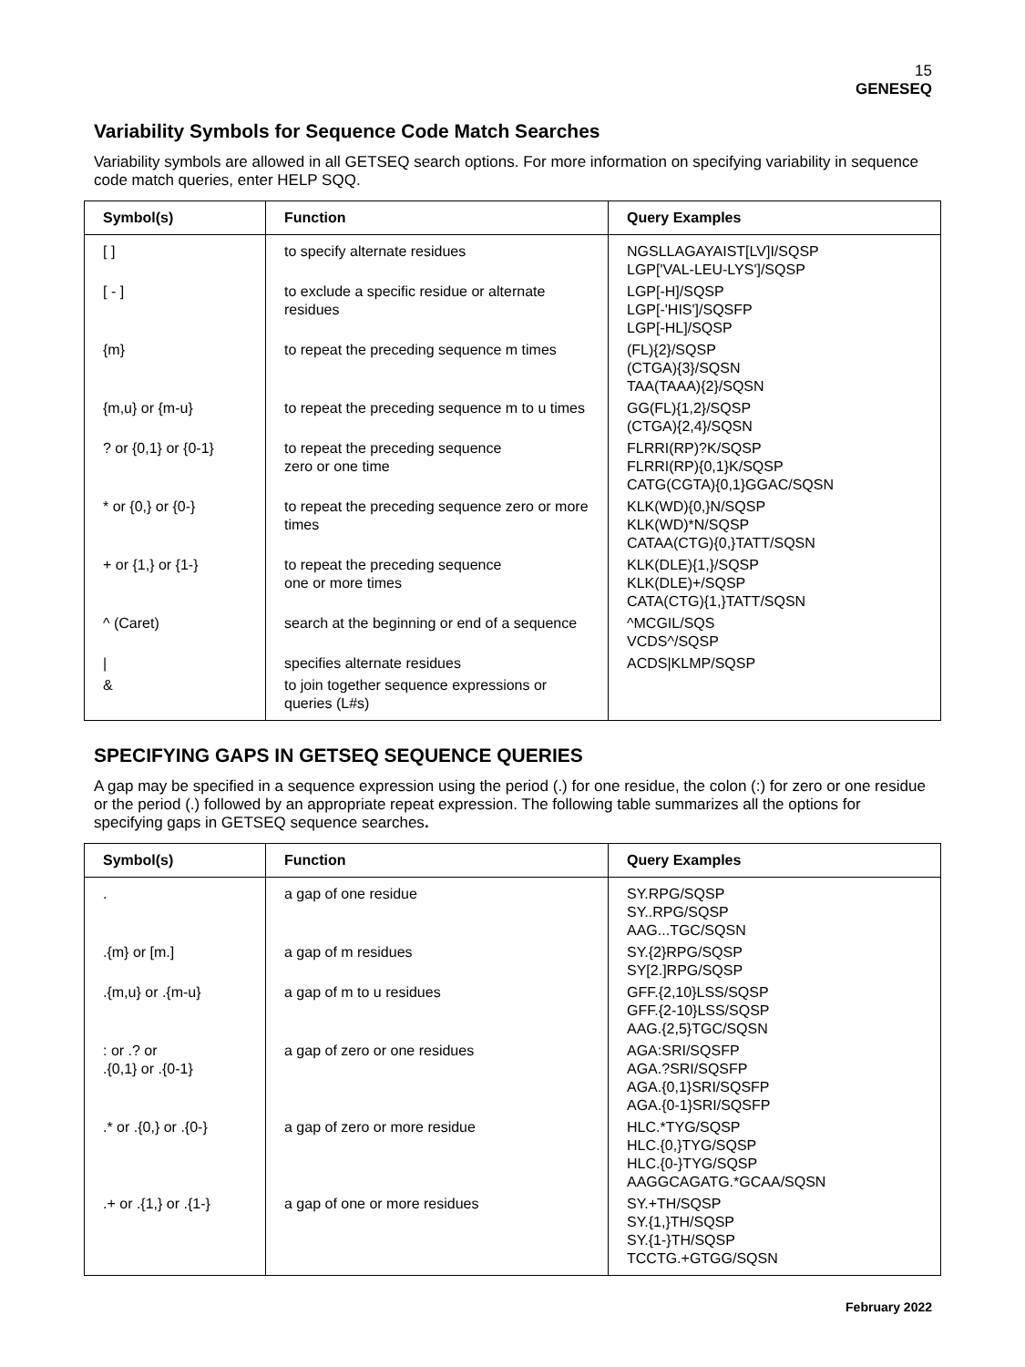15
GENESEQ
Variability Symbols for Sequence Code Match Searches
Variability symbols are allowed in all GETSEQ search options. For more information on specifying variability in sequence code match queries, enter HELP SQQ.
| Symbol(s) | Function | Query Examples |
| --- | --- | --- |
| [ ] | to specify alternate residues | NGSLLAGAYAIST[LV]I/SQSP LGP['VAL-LEU-LYS']/SQSP |
| [ - ] | to exclude a specific residue or alternate residues | LGP[-H]/SQSP LGP[-'HIS']/SQSFP LGP[-HL]/SQSP |
| {m} | to repeat the preceding sequence m times | (FL){2}/SQSP (CTGA){3}/SQSN TAA(TAAA){2}/SQSN |
| {m,u} or {m-u} | to repeat the preceding sequence m to u times | GG(FL){1,2}/SQSP (CTGA){2,4}/SQSN |
| ? or {0,1} or {0-1} | to repeat the preceding sequence zero or one time | FLRRI(RP)?K/SQSP FLRRI(RP){0,1}K/SQSP CATG(CGTA){0,1}GGAC/SQSN |
| * or {0,} or {0-} | to repeat the preceding sequence zero or more times | KLK(WD){0,}N/SQSP KLK(WD)*N/SQSP CATAA(CTG){0,}TATT/SQSN |
| + or {1,} or {1-} | to repeat the preceding sequence one or more times | KLK(DLE){1,}/SQSP KLK(DLE)+/SQSP CATA(CTG){1,}TATT/SQSN |
| ^ (Caret) | search at the beginning or end of a sequence | ^MCGIL/SQS VCDS^/SQSP |
| / | specifies alternate residues | ACDS/KLMP/SQSP |
| & | to join together sequence expressions or queries (L#s) | |
SPECIFYING GAPS IN GETSEQ SEQUENCE QUERIES
A gap may be specified in a sequence expression using the period (.) for one residue, the colon (:) for zero or one residue or the period (.) followed by an appropriate repeat expression. The following table summarizes all the options for specifying gaps in GETSEQ sequence searches.
| Symbol(s) | Function | Query Examples |
| --- | --- | --- |
| . | a gap of one residue | SY.RPG/SQSP SY..RPG/SQSP AAG...TGC/SQSN |
| .{m} or [m.] | a gap of m residues | SY.{2}RPG/SQSP SY[2.]RPG/SQSP |
| .{m,u} or .{m-u} | a gap of m to u residues | GFF.{2,10}LSS/SQSP GFF.{2-10}LSS/SQSP AAG.{2,5}TGC/SQSN |
| : or .? or .{0,1} or .{0-1} | a gap of zero or one residues | AGA:SRI/SQSFP AGA.?SRI/SQSFP AGA.{0,1}SRI/SQSFP AGA.{0-1}SRI/SQSFP |
| .* or .{0,} or .{0-} | a gap of zero or more residue | HLC.*TYG/SQSP HLC.{0,}TYG/SQSP HLC.{0-}TYG/SQSP AAGGCAGATG.*GCAA/SQSN |
| .+ or .{1,} or .{1-} | a gap of one or more residues | SY.+TH/SQSP SY.{1,}TH/SQSP SY.{1-}TH/SQSP TCCTG.+GTGG/SQSN |
February 2022